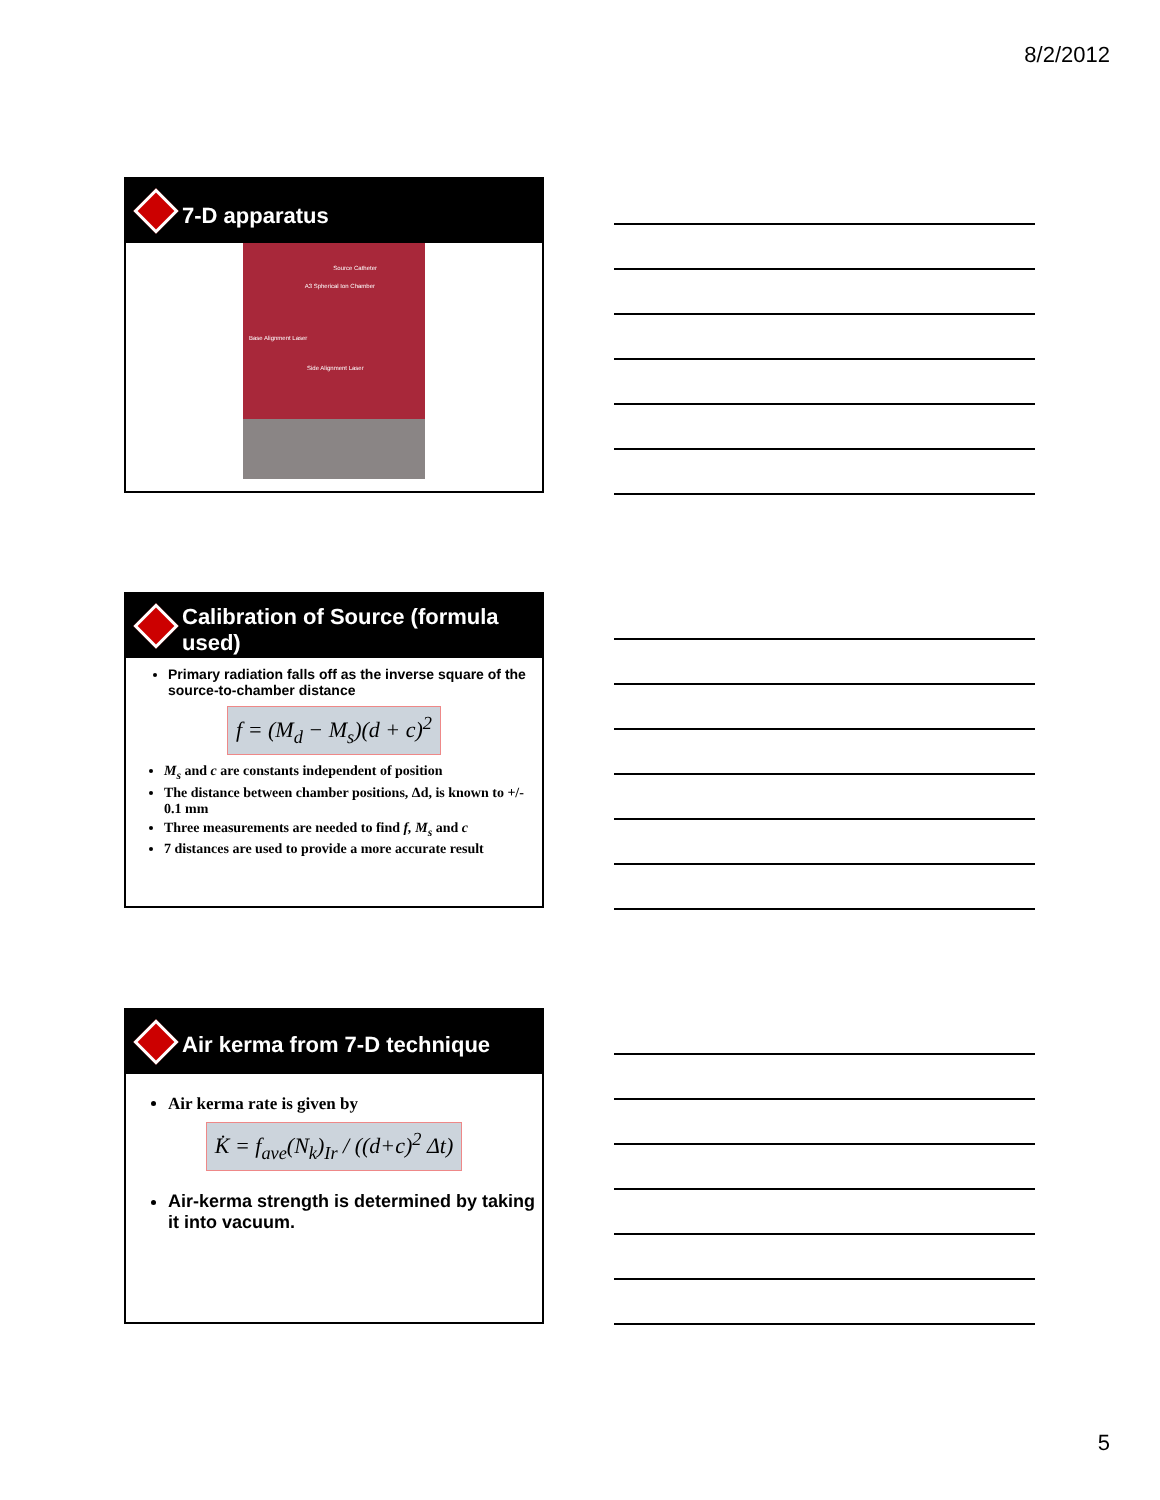8/2/2012
7-D apparatus
Source Catheter
A3 Spherical Ion Chamber
Base Alignment Laser
Side Alignment Laser
Calibration of Source (formula used)
Primary radiation falls off as the inverse square of the source-to-chamber distance
f = (M<sub>d</sub> − M<sub>s</sub>)(d + c)<sup>2</sup>
M<sub>s</sub> and c are constants independent of position
The distance between chamber positions, Δd, is known to +/- 0.1 mm
Three measurements are needed to find f, M<sub>s</sub> and c
7 distances are used to provide a more accurate result
Air kerma from 7-D technique
Air kerma rate is given by
K̇ = f<sub>ave</sub>(N<sub>k</sub>)<sub>Ir</sub> / ((d+c)<sup>2</sup> Δt)
Air-kerma strength is determined by taking it into vacuum.
5